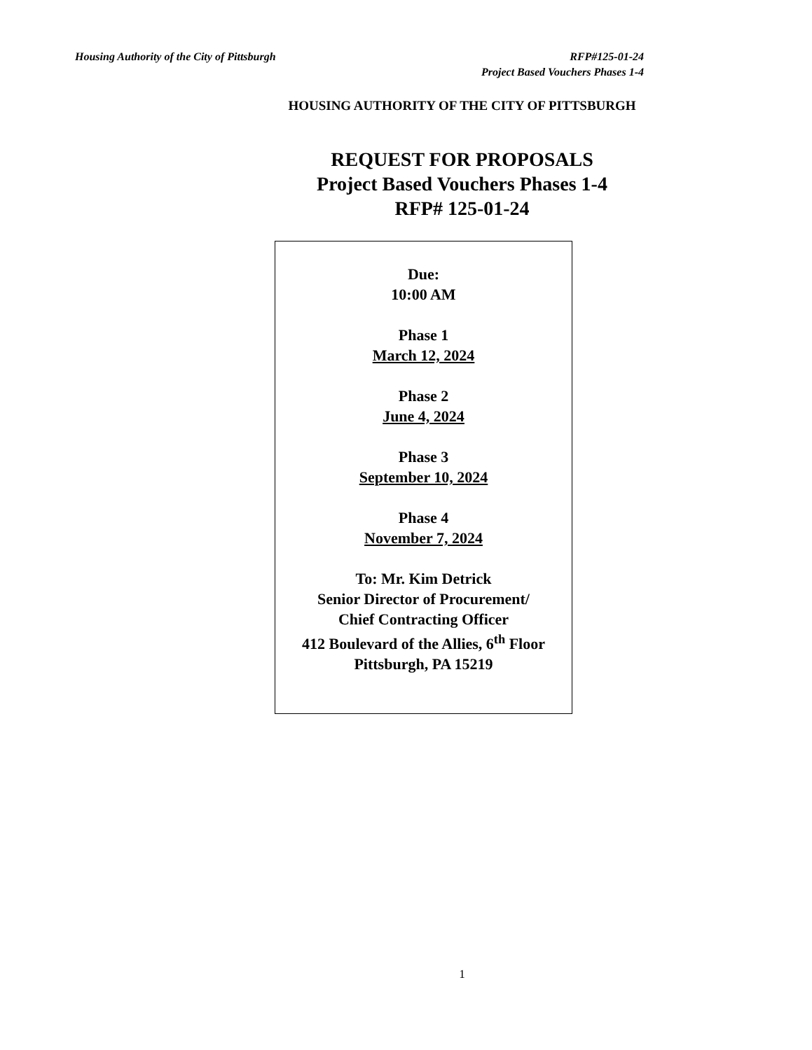Housing Authority of the City of Pittsburgh
RFP#125-01-24
Project Based Vouchers Phases 1-4
HOUSING AUTHORITY OF THE CITY OF PITTSBURGH
REQUEST FOR PROPOSALS
Project Based Vouchers Phases 1-4
RFP# 125-01-24
Due:
10:00 AM
Phase 1
March 12, 2024
Phase 2
June 4, 2024
Phase 3
September 10, 2024
Phase 4
November 7, 2024
To: Mr. Kim Detrick
Senior Director of Procurement/
Chief Contracting Officer
412 Boulevard of the Allies, 6<sup>th</sup> Floor
Pittsburgh, PA 15219
1